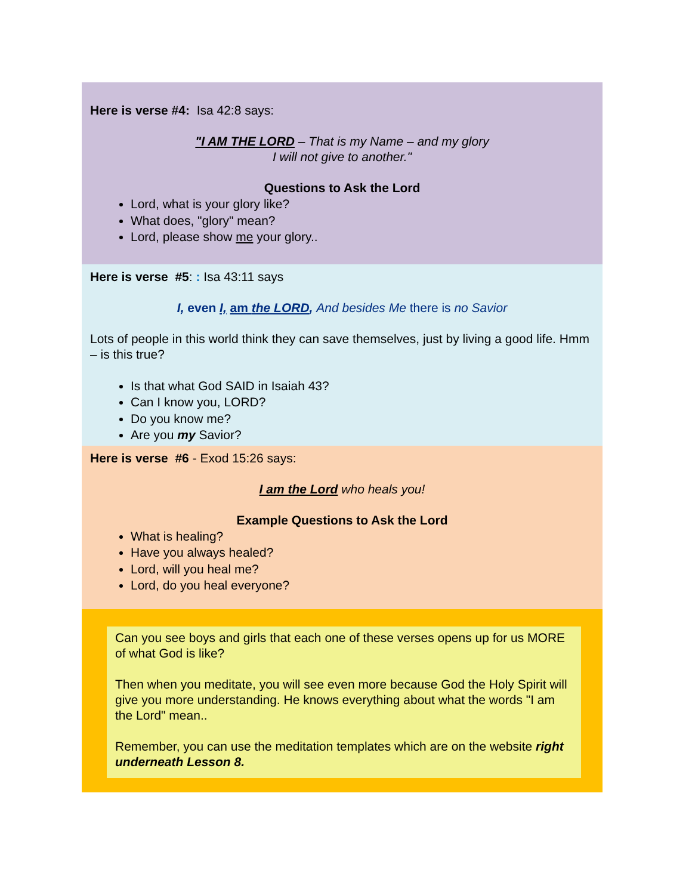Here is verse #4: Isa 42:8 says:
"I AM THE LORD – That is my Name – and my glory
I will not give to another."
Questions to Ask the Lord
Lord, what is your glory like?
What does, "glory" mean?
Lord, please show me your glory..
Here is verse #5: : Isa 43:11 says
I, even I, am the LORD, And besides Me there is no Savior
Lots of people in this world think they can save themselves, just by living a good life. Hmm – is this true?
Is that what God SAID in Isaiah 43?
Can I know you, LORD?
Do you know me?
Are you my Savior?
Here is verse #6 - Exod 15:26 says:
I am the Lord who heals you!
Example Questions to Ask the Lord
What is healing?
Have you always healed?
Lord, will you heal me?
Lord, do you heal everyone?
Can you see boys and girls that each one of these verses opens up for us MORE of what God is like?
Then when you meditate, you will see even more because God the Holy Spirit will give you more understanding. He knows everything about what the words "I am the Lord" mean..
Remember, you can use the meditation templates which are on the website right underneath Lesson 8.